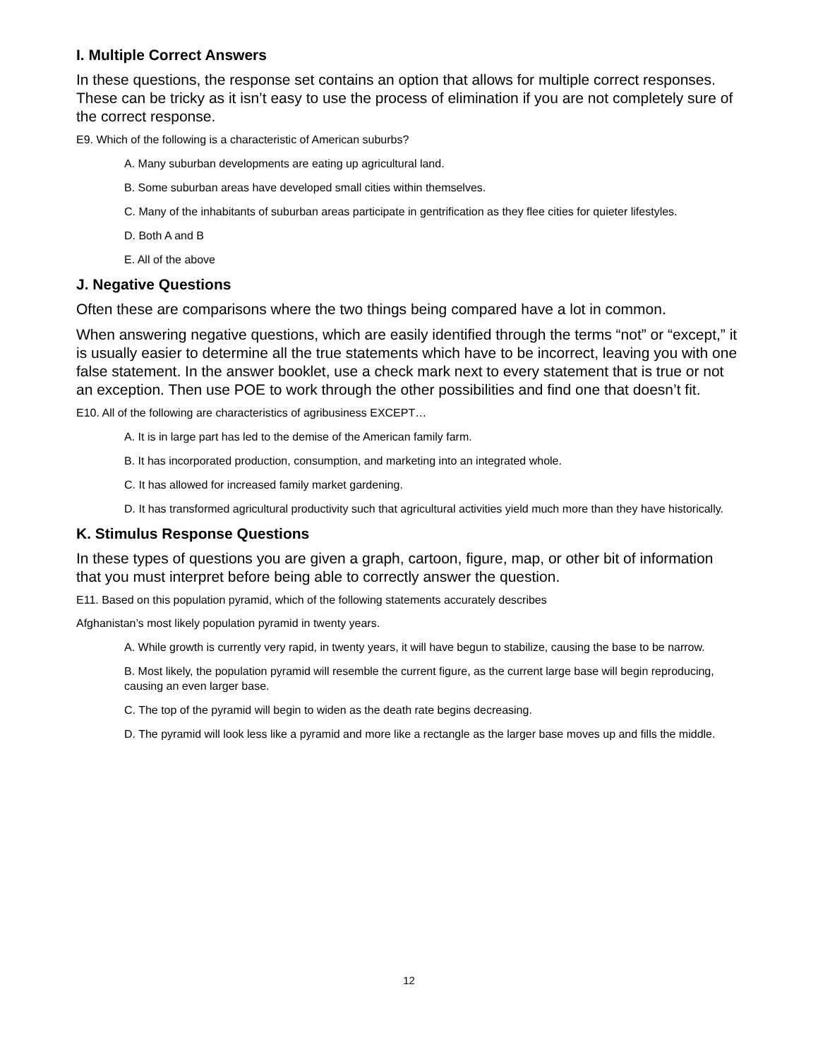I. Multiple Correct Answers
In these questions, the response set contains an option that allows for multiple correct responses. These can be tricky as it isn’t easy to use the process of elimination if you are not completely sure of the correct response.
E9. Which of the following is a characteristic of American suburbs?
A. Many suburban developments are eating up agricultural land.
B. Some suburban areas have developed small cities within themselves.
C. Many of the inhabitants of suburban areas participate in gentrification as they flee cities for quieter lifestyles.
D. Both A and B
E. All of the above
J. Negative Questions
Often these are comparisons where the two things being compared have a lot in common.
When answering negative questions, which are easily identified through the terms “not” or “except,” it is usually easier to determine all the true statements which have to be incorrect, leaving you with one false statement. In the answer booklet, use a check mark next to every statement that is true or not an exception. Then use POE to work through the other possibilities and find one that doesn’t fit.
E10. All of the following are characteristics of agribusiness EXCEPT…
A. It is in large part has led to the demise of the American family farm.
B. It has incorporated production, consumption, and marketing into an integrated whole.
C. It has allowed for increased family market gardening.
D. It has transformed agricultural productivity such that agricultural activities yield much more than they have historically.
K. Stimulus Response Questions
In these types of questions you are given a graph, cartoon, figure, map, or other bit of information that you must interpret before being able to correctly answer the question.
E11. Based on this population pyramid, which of the following statements accurately describes
Afghanistan’s most likely population pyramid in twenty years.
A. While growth is currently very rapid, in twenty years, it will have begun to stabilize, causing the base to be narrow.
B. Most likely, the population pyramid will resemble the current figure, as the current large base will begin reproducing, causing an even larger base.
C. The top of the pyramid will begin to widen as the death rate begins decreasing.
D. The pyramid will look less like a pyramid and more like a rectangle as the larger base moves up and fills the middle.
12